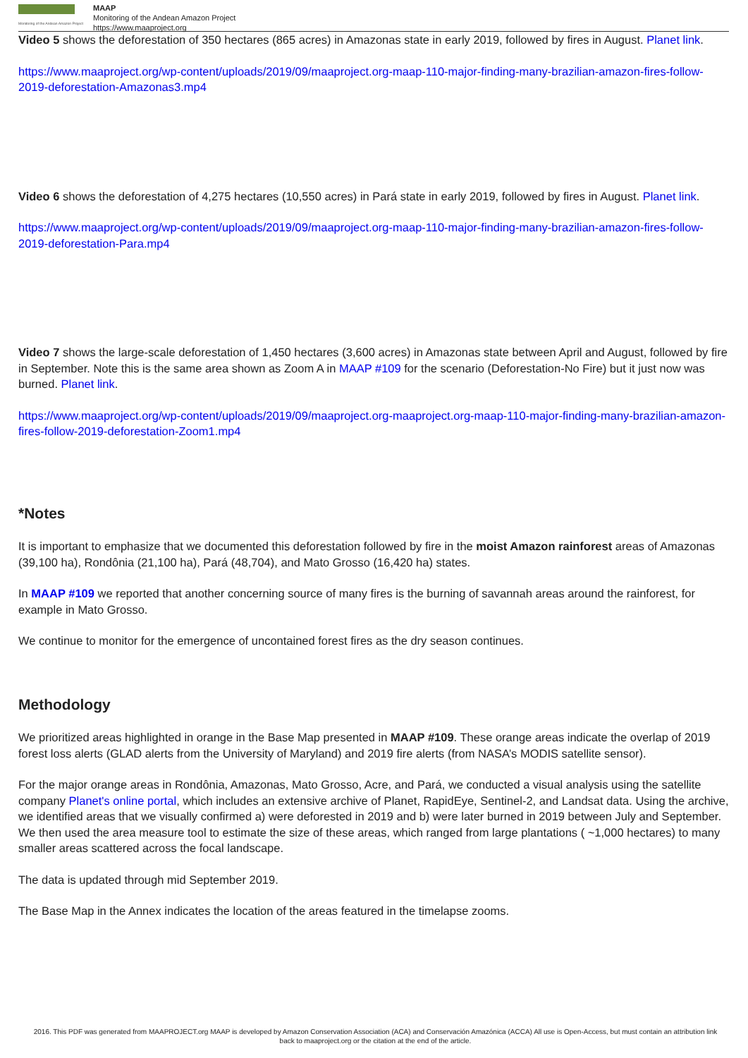Monitoring of the Andean Amazon Project
MAAP
Monitoring of the Andean Amazon Project
https://www.maaproject.org
Video 5 shows the deforestation of 350 hectares (865 acres) in Amazonas state in early 2019, followed by fires in August. Planet link.
https://www.maaproject.org/wp-content/uploads/2019/09/maaproject.org-maap-110-major-finding-many-brazilian-amazon-fires-follow-2019-deforestation-Amazonas3.mp4
Video 6 shows the deforestation of 4,275 hectares (10,550 acres) in Pará state in early 2019, followed by fires in August. Planet link.
https://www.maaproject.org/wp-content/uploads/2019/09/maaproject.org-maap-110-major-finding-many-brazilian-amazon-fires-follow-2019-deforestation-Para.mp4
Video 7 shows the large-scale deforestation of 1,450 hectares (3,600 acres) in Amazonas state between April and August, followed by fire in September. Note this is the same area shown as Zoom A in MAAP #109 for the scenario (Deforestation-No Fire) but it just now was burned. Planet link.
https://www.maaproject.org/wp-content/uploads/2019/09/maaproject.org-maaproject.org-maap-110-major-finding-many-brazilian-amazon-fires-follow-2019-deforestation-Zoom1.mp4
*Notes
It is important to emphasize that we documented this deforestation followed by fire in the moist Amazon rainforest areas of Amazonas (39,100 ha), Rondônia (21,100 ha), Pará (48,704), and Mato Grosso (16,420 ha) states.
In MAAP #109 we reported that another concerning source of many fires is the burning of savannah areas around the rainforest, for example in Mato Grosso.
We continue to monitor for the emergence of uncontained forest fires as the dry season continues.
Methodology
We prioritized areas highlighted in orange in the Base Map presented in MAAP #109. These orange areas indicate the overlap of 2019 forest loss alerts (GLAD alerts from the University of Maryland) and 2019 fire alerts (from NASA’s MODIS satellite sensor).
For the major orange areas in Rondônia, Amazonas, Mato Grosso, Acre, and Pará, we conducted a visual analysis using the satellite company Planet's online portal, which includes an extensive archive of Planet, RapidEye, Sentinel-2, and Landsat data. Using the archive, we identified areas that we visually confirmed a) were deforested in 2019 and b) were later burned in 2019 between July and September. We then used the area measure tool to estimate the size of these areas, which ranged from large plantations ( ~1,000 hectares) to many smaller areas scattered across the focal landscape.
The data is updated through mid September 2019.
The Base Map in the Annex indicates the location of the areas featured in the timelapse zooms.
2016. This PDF was generated from MAAPROJECT.org MAAP is developed by Amazon Conservation Association (ACA) and Conservación Amazónica (ACCA) All use is Open-Access, but must contain an attribution link back to maaproject.org or the citation at the end of the article.